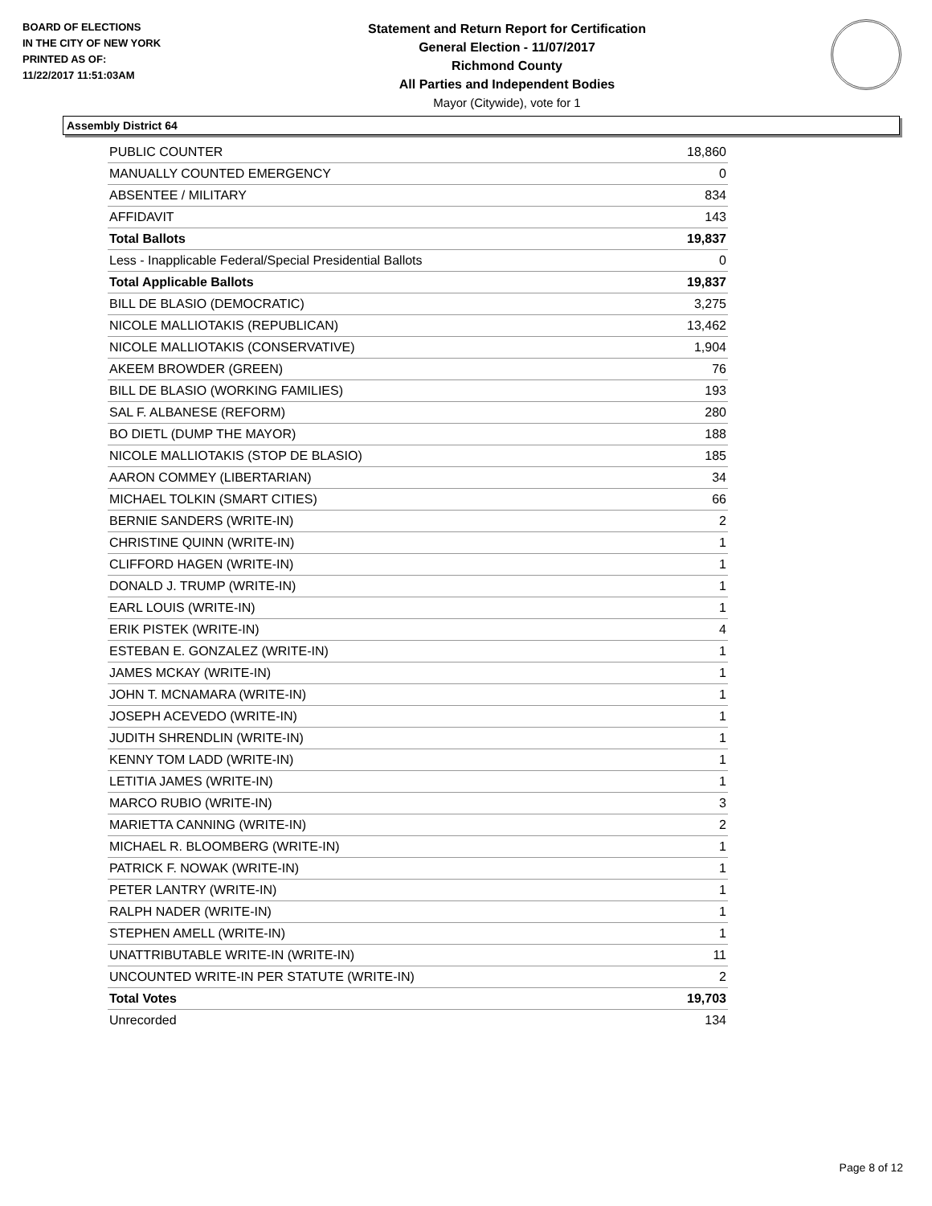BOARD OF ELECTIONS
IN THE CITY OF NEW YORK
PRINTED AS OF:
11/22/2017 11:51:03AM
Statement and Return Report for Certification
General Election - 11/07/2017
Richmond County
All Parties and Independent Bodies
Mayor (Citywide), vote for 1
Assembly District 64
| PUBLIC COUNTER | 18,860 |
| MANUALLY COUNTED EMERGENCY | 0 |
| ABSENTEE / MILITARY | 834 |
| AFFIDAVIT | 143 |
| Total Ballots | 19,837 |
| Less - Inapplicable Federal/Special Presidential Ballots | 0 |
| Total Applicable Ballots | 19,837 |
| BILL DE BLASIO (DEMOCRATIC) | 3,275 |
| NICOLE MALLIOTAKIS (REPUBLICAN) | 13,462 |
| NICOLE MALLIOTAKIS (CONSERVATIVE) | 1,904 |
| AKEEM BROWDER (GREEN) | 76 |
| BILL DE BLASIO (WORKING FAMILIES) | 193 |
| SAL F. ALBANESE (REFORM) | 280 |
| BO DIETL (DUMP THE MAYOR) | 188 |
| NICOLE MALLIOTAKIS (STOP DE BLASIO) | 185 |
| AARON COMMEY (LIBERTARIAN) | 34 |
| MICHAEL TOLKIN (SMART CITIES) | 66 |
| BERNIE SANDERS (WRITE-IN) | 2 |
| CHRISTINE QUINN (WRITE-IN) | 1 |
| CLIFFORD HAGEN (WRITE-IN) | 1 |
| DONALD J. TRUMP (WRITE-IN) | 1 |
| EARL LOUIS (WRITE-IN) | 1 |
| ERIK PISTEK (WRITE-IN) | 4 |
| ESTEBAN E. GONZALEZ (WRITE-IN) | 1 |
| JAMES MCKAY (WRITE-IN) | 1 |
| JOHN T. MCNAMARA (WRITE-IN) | 1 |
| JOSEPH ACEVEDO (WRITE-IN) | 1 |
| JUDITH SHRENDLIN (WRITE-IN) | 1 |
| KENNY TOM LADD (WRITE-IN) | 1 |
| LETITIA JAMES (WRITE-IN) | 1 |
| MARCO RUBIO (WRITE-IN) | 3 |
| MARIETTA CANNING (WRITE-IN) | 2 |
| MICHAEL R. BLOOMBERG (WRITE-IN) | 1 |
| PATRICK F. NOWAK (WRITE-IN) | 1 |
| PETER LANTRY (WRITE-IN) | 1 |
| RALPH NADER (WRITE-IN) | 1 |
| STEPHEN AMELL (WRITE-IN) | 1 |
| UNATTRIBUTABLE WRITE-IN (WRITE-IN) | 11 |
| UNCOUNTED WRITE-IN PER STATUTE (WRITE-IN) | 2 |
| Total Votes | 19,703 |
| Unrecorded | 134 |
Page 8 of 12